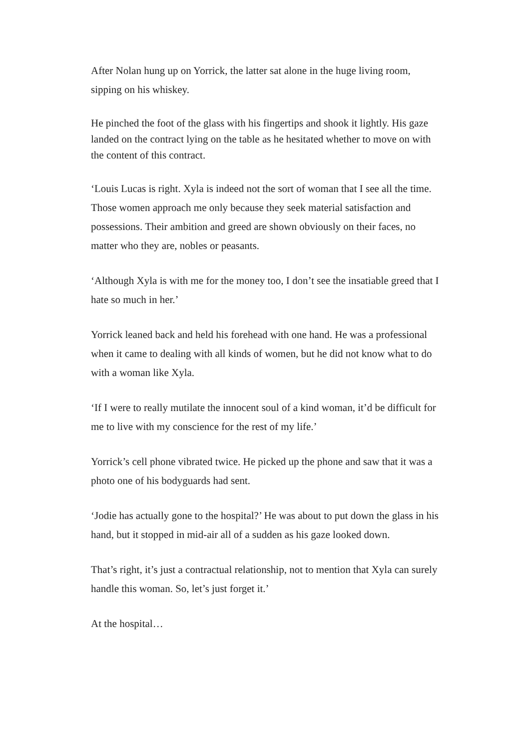After Nolan hung up on Yorrick, the latter sat alone in the huge living room, sipping on his whiskey.
He pinched the foot of the glass with his fingertips and shook it lightly. His gaze landed on the contract lying on the table as he hesitated whether to move on with the content of this contract.
‘Louis Lucas is right. Xyla is indeed not the sort of woman that I see all the time. Those women approach me only because they seek material satisfaction and possessions. Their ambition and greed are shown obviously on their faces, no matter who they are, nobles or peasants.
‘Although Xyla is with me for the money too, I don’t see the insatiable greed that I hate so much in her.’
Yorrick leaned back and held his forehead with one hand. He was a professional when it came to dealing with all kinds of women, but he did not know what to do with a woman like Xyla.
‘If I were to really mutilate the innocent soul of a kind woman, it’d be difficult for me to live with my conscience for the rest of my life.’
Yorrick’s cell phone vibrated twice. He picked up the phone and saw that it was a photo one of his bodyguards had sent.
‘Jodie has actually gone to the hospital?’ He was about to put down the glass in his hand, but it stopped in mid-air all of a sudden as his gaze looked down.
That’s right, it’s just a contractual relationship, not to mention that Xyla can surely handle this woman. So, let’s just forget it.’
At the hospital…